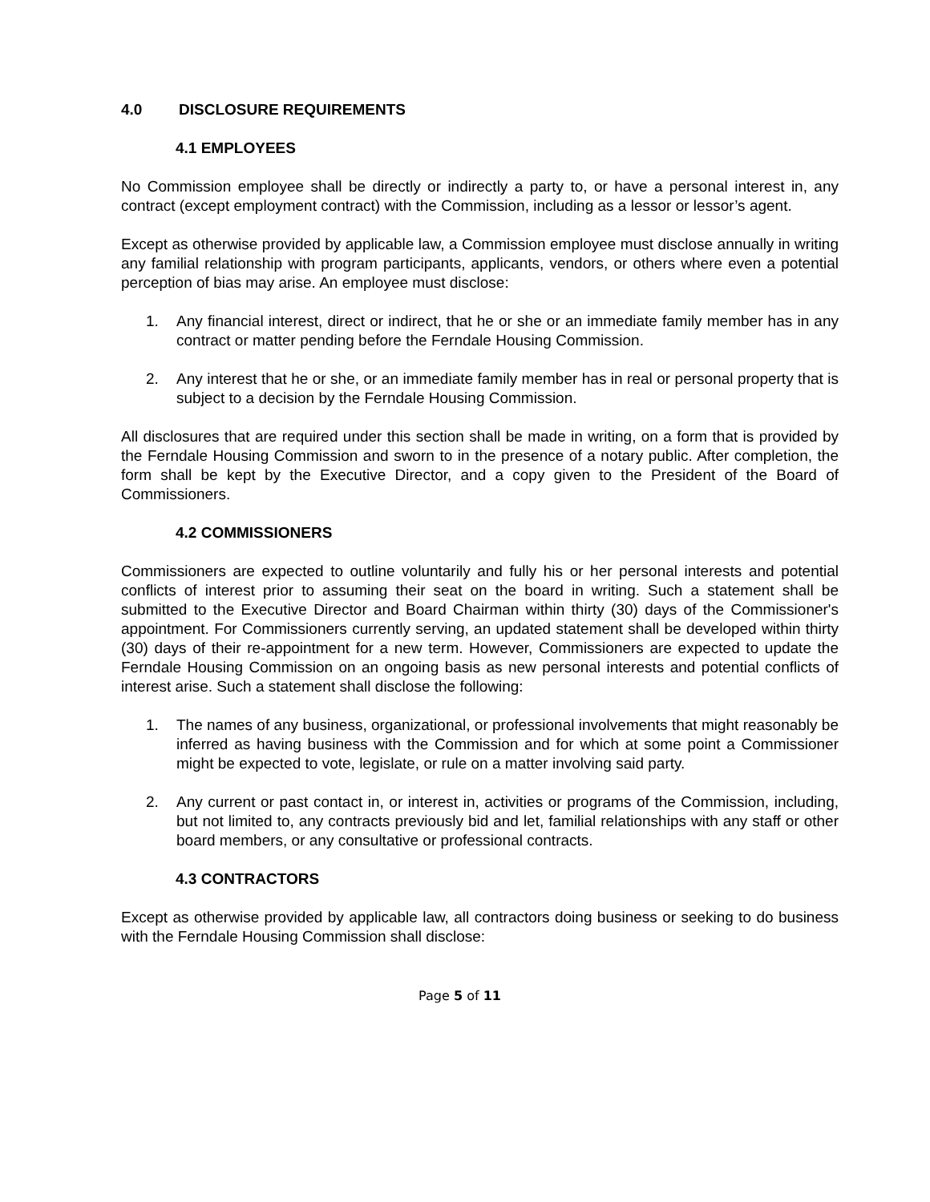4.0 DISCLOSURE REQUIREMENTS
4.1 EMPLOYEES
No Commission employee shall be directly or indirectly a party to, or have a personal interest in, any contract (except employment contract) with the Commission, including as a lessor or lessor’s agent.
Except as otherwise provided by applicable law, a Commission employee must disclose annually in writing any familial relationship with program participants, applicants, vendors, or others where even a potential perception of bias may arise. An employee must disclose:
1. Any financial interest, direct or indirect, that he or she or an immediate family member has in any contract or matter pending before the Ferndale Housing Commission.
2. Any interest that he or she, or an immediate family member has in real or personal property that is subject to a decision by the Ferndale Housing Commission.
All disclosures that are required under this section shall be made in writing, on a form that is provided by the Ferndale Housing Commission and sworn to in the presence of a notary public. After completion, the form shall be kept by the Executive Director, and a copy given to the President of the Board of Commissioners.
4.2 COMMISSIONERS
Commissioners are expected to outline voluntarily and fully his or her personal interests and potential conflicts of interest prior to assuming their seat on the board in writing. Such a statement shall be submitted to the Executive Director and Board Chairman within thirty (30) days of the Commissioner's appointment. For Commissioners currently serving, an updated statement shall be developed within thirty (30) days of their re-appointment for a new term. However, Commissioners are expected to update the Ferndale Housing Commission on an ongoing basis as new personal interests and potential conflicts of interest arise. Such a statement shall disclose the following:
1. The names of any business, organizational, or professional involvements that might reasonably be inferred as having business with the Commission and for which at some point a Commissioner might be expected to vote, legislate, or rule on a matter involving said party.
2. Any current or past contact in, or interest in, activities or programs of the Commission, including, but not limited to, any contracts previously bid and let, familial relationships with any staff or other board members, or any consultative or professional contracts.
4.3 CONTRACTORS
Except as otherwise provided by applicable law, all contractors doing business or seeking to do business with the Ferndale Housing Commission shall disclose:
Page 5 of 11